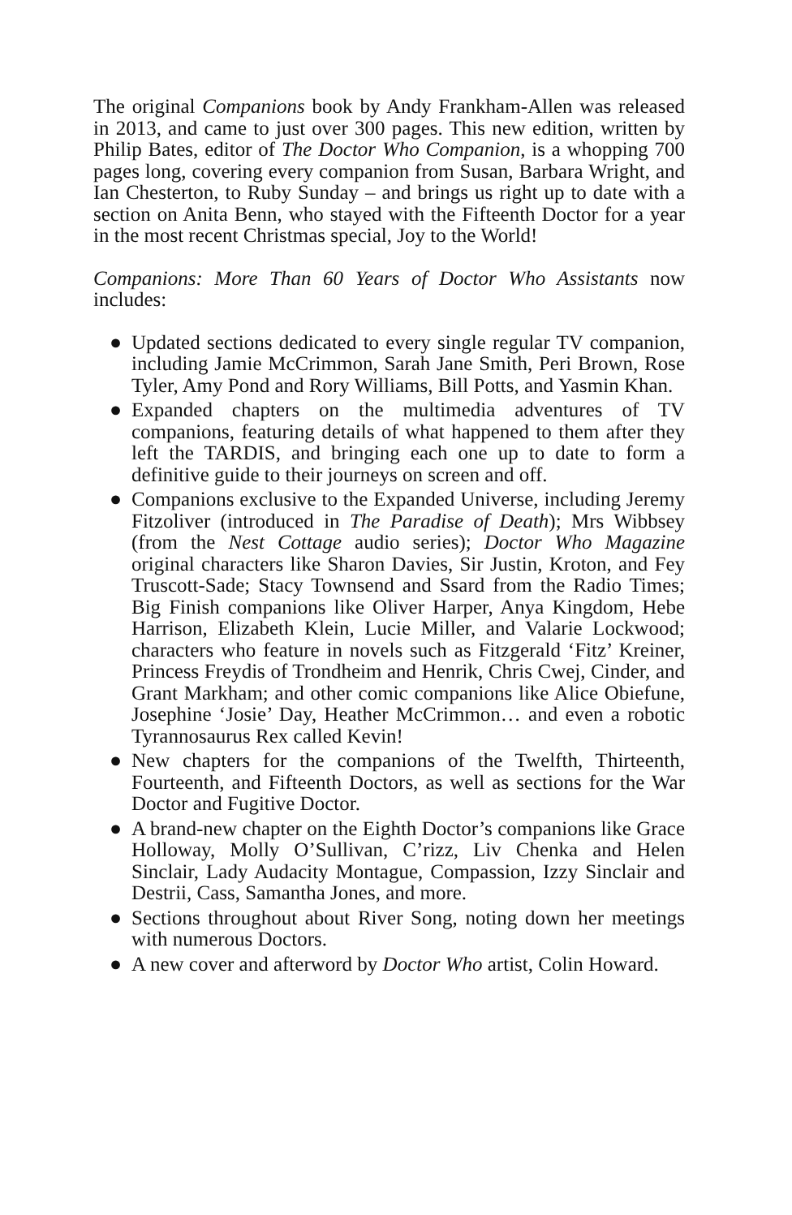The original Companions book by Andy Frankham-Allen was released in 2013, and came to just over 300 pages. This new edition, written by Philip Bates, editor of The Doctor Who Companion, is a whopping 700 pages long, covering every companion from Susan, Barbara Wright, and Ian Chesterton, to Ruby Sunday – and brings us right up to date with a section on Anita Benn, who stayed with the Fifteenth Doctor for a year in the most recent Christmas special, Joy to the World!
Companions: More Than 60 Years of Doctor Who Assistants now includes:
● Updated sections dedicated to every single regular TV companion, including Jamie McCrimmon, Sarah Jane Smith, Peri Brown, Rose Tyler, Amy Pond and Rory Williams, Bill Potts, and Yasmin Khan.
● Expanded chapters on the multimedia adventures of TV companions, featuring details of what happened to them after they left the TARDIS, and bringing each one up to date to form a definitive guide to their journeys on screen and off.
● Companions exclusive to the Expanded Universe, including Jeremy Fitzoliver (introduced in The Paradise of Death); Mrs Wibbsey (from the Nest Cottage audio series); Doctor Who Magazine original characters like Sharon Davies, Sir Justin, Kroton, and Fey Truscott-Sade; Stacy Townsend and Ssard from the Radio Times; Big Finish companions like Oliver Harper, Anya Kingdom, Hebe Harrison, Elizabeth Klein, Lucie Miller, and Valarie Lockwood; characters who feature in novels such as Fitzgerald ‘Fitz’ Kreiner, Princess Freydis of Trondheim and Henrik, Chris Cwej, Cinder, and Grant Markham; and other comic companions like Alice Obiefune, Josephine ‘Josie’ Day, Heather McCrimmon… and even a robotic Tyrannosaurus Rex called Kevin!
● New chapters for the companions of the Twelfth, Thirteenth, Fourteenth, and Fifteenth Doctors, as well as sections for the War Doctor and Fugitive Doctor.
● A brand-new chapter on the Eighth Doctor’s companions like Grace Holloway, Molly O’Sullivan, C’rizz, Liv Chenka and Helen Sinclair, Lady Audacity Montague, Compassion, Izzy Sinclair and Destrii, Cass, Samantha Jones, and more.
● Sections throughout about River Song, noting down her meetings with numerous Doctors.
● A new cover and afterword by Doctor Who artist, Colin Howard.